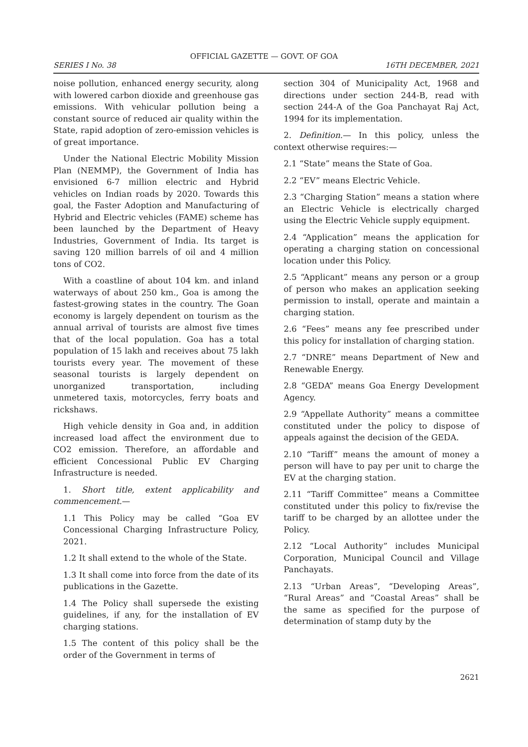OFFICIAL GAZETTE — GOVT. OF GOA
SERIES I No. 38 16TH DECEMBER, 2021
noise pollution, enhanced energy security, along with lowered carbon dioxide and greenhouse gas emissions. With vehicular pollution being a constant source of reduced air quality within the State, rapid adoption of zero-emission vehicles is of great importance.
Under the National Electric Mobility Mission Plan (NEMMP), the Government of India has envisioned 6-7 million electric and Hybrid vehicles on Indian roads by 2020. Towards this goal, the Faster Adoption and Manufacturing of Hybrid and Electric vehicles (FAME) scheme has been launched by the Department of Heavy Industries, Government of India. Its target is saving 120 million barrels of oil and 4 million tons of CO2.
With a coastline of about 104 km. and inland waterways of about 250 km., Goa is among the fastest-growing states in the country. The Goan economy is largely dependent on tourism as the annual arrival of tourists are almost five times that of the local population. Goa has a total population of 15 lakh and receives about 75 lakh tourists every year. The movement of these seasonal tourists is largely dependent on unorganized transportation, including unmetered taxis, motorcycles, ferry boats and rickshaws.
High vehicle density in Goa and, in addition increased load affect the environment due to CO2 emission. Therefore, an affordable and efficient Concessional Public EV Charging Infrastructure is needed.
1. Short title, extent applicability and commencement.—
1.1 This Policy may be called “Goa EV Concessional Charging Infrastructure Policy, 2021.
1.2 It shall extend to the whole of the State.
1.3 It shall come into force from the date of its publications in the Gazette.
1.4 The Policy shall supersede the existing guidelines, if any, for the installation of EV charging stations.
1.5 The content of this policy shall be the order of the Government in terms of
section 304 of Municipality Act, 1968 and directions under section 244-B, read with section 244-A of the Goa Panchayat Raj Act, 1994 for its implementation.
2. Definition.— In this policy, unless the context otherwise requires:—
2.1 “State” means the State of Goa.
2.2 “EV” means Electric Vehicle.
2.3 “Charging Station” means a station where an Electric Vehicle is electrically charged using the Electric Vehicle supply equipment.
2.4 “Application” means the application for operating a charging station on concessional location under this Policy.
2.5 “Applicant” means any person or a group of person who makes an application seeking permission to install, operate and maintain a charging station.
2.6 “Fees” means any fee prescribed under this policy for installation of charging station.
2.7 “DNRE” means Department of New and Renewable Energy.
2.8 “GEDA” means Goa Energy Development Agency.
2.9 “Appellate Authority” means a committee constituted under the policy to dispose of appeals against the decision of the GEDA.
2.10 “Tariff” means the amount of money a person will have to pay per unit to charge the EV at the charging station.
2.11 “Tariff Committee” means a Committee constituted under this policy to fix/revise the tariff to be charged by an allottee under the Policy.
2.12 “Local Authority” includes Municipal Corporation, Municipal Council and Village Panchayats.
2.13 “Urban Areas”, “Developing Areas”, “Rural Areas” and “Coastal Areas” shall be the same as specified for the purpose of determination of stamp duty by the
2621